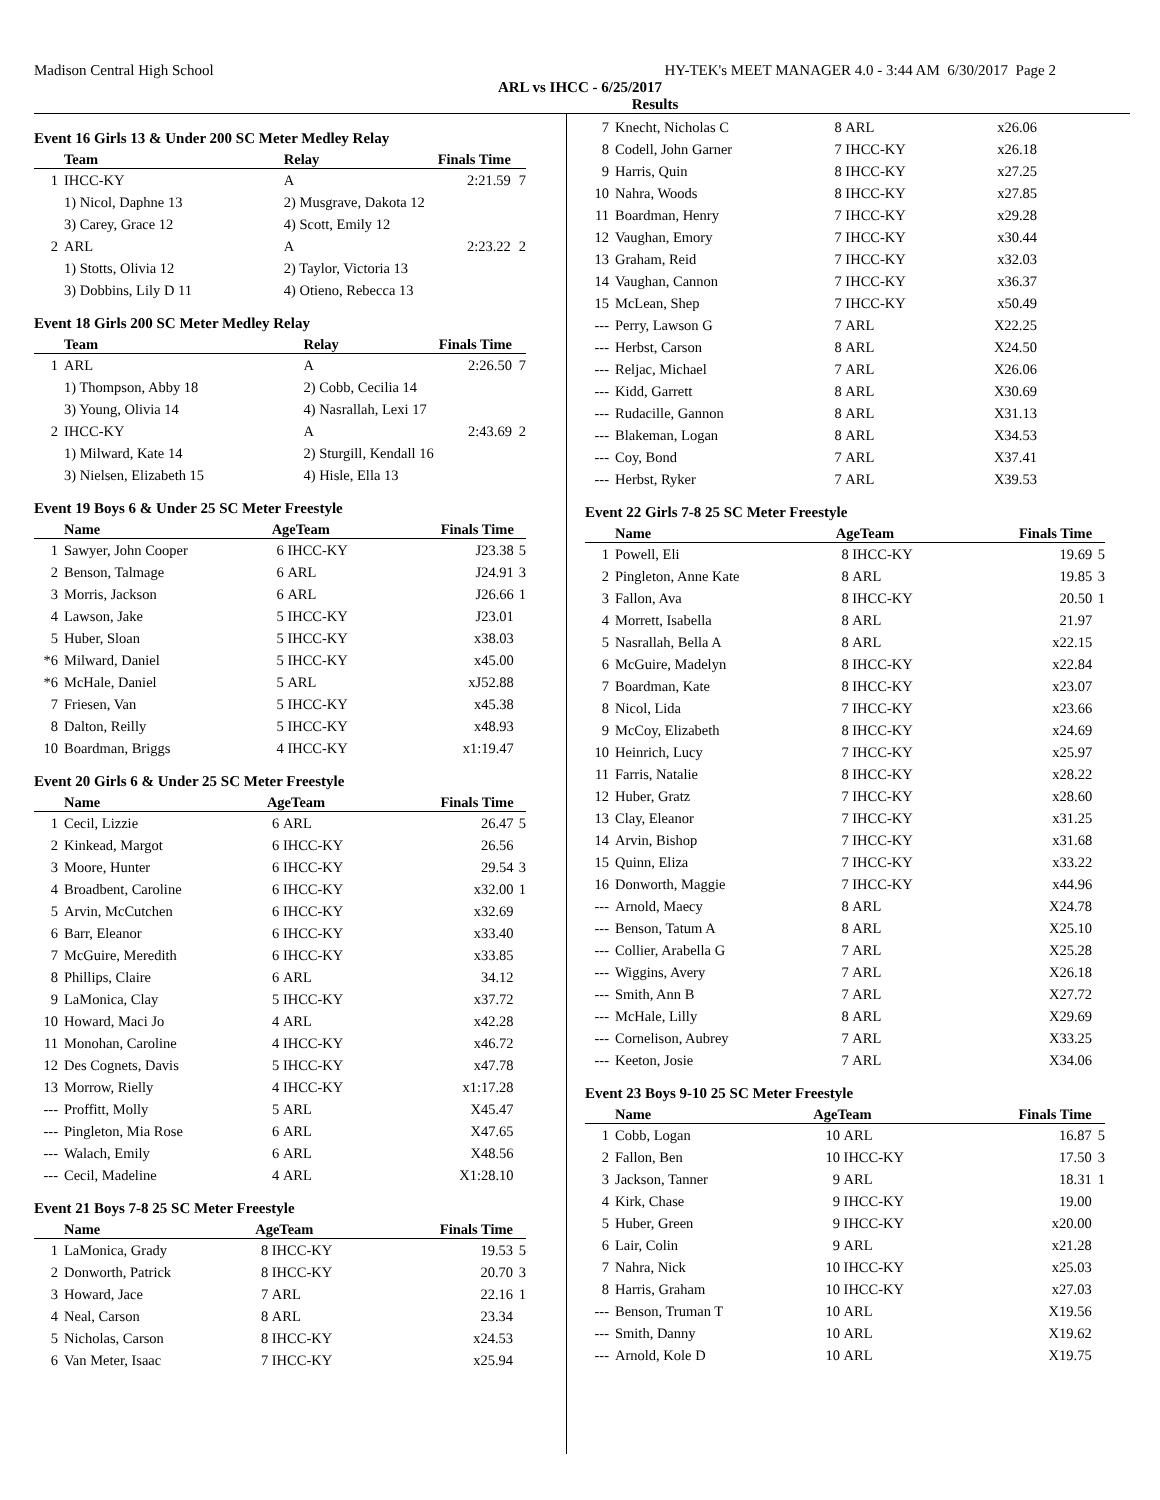Madison Central High School HY-TEK's MEET MANAGER 4.0 - 3:44 AM 6/30/2017 Page 2
ARL vs IHCC - 6/25/2017
Results
Event 16 Girls 13 & Under 200 SC Meter Medley Relay
| | Team | Relay | Finals Time | |
| --- | --- | --- | --- | --- |
| 1 | IHCC-KY | A | 2:21.59 | 7 |
| | 1) Nicol, Daphne 13 | 2) Musgrave, Dakota 12 | | |
| | 3) Carey, Grace 12 | 4) Scott, Emily 12 | | |
| 2 | ARL | A | 2:23.22 | 2 |
| | 1) Stotts, Olivia 12 | 2) Taylor, Victoria 13 | | |
| | 3) Dobbins, Lily D 11 | 4) Otieno, Rebecca 13 | | |
Event 18 Girls 200 SC Meter Medley Relay
| | Team | Relay | Finals Time | |
| --- | --- | --- | --- | --- |
| 1 | ARL | A | 2:26.50 | 7 |
| | 1) Thompson, Abby 18 | 2) Cobb, Cecilia 14 | | |
| | 3) Young, Olivia 14 | 4) Nasrallah, Lexi 17 | | |
| 2 | IHCC-KY | A | 2:43.69 | 2 |
| | 1) Milward, Kate 14 | 2) Sturgill, Kendall 16 | | |
| | 3) Nielsen, Elizabeth 15 | 4) Hisle, Ella 13 | | |
Event 19 Boys 6 & Under 25 SC Meter Freestyle
| | Name | AgeTeam | | Finals Time | |
| --- | --- | --- | --- | --- | --- |
| 1 | Sawyer, John Cooper | 6 | IHCC-KY | J23.38 | 5 |
| 2 | Benson, Talmage | 6 | ARL | J24.91 | 3 |
| 3 | Morris, Jackson | 6 | ARL | J26.66 | 1 |
| 4 | Lawson, Jake | 5 | IHCC-KY | J23.01 | |
| 5 | Huber, Sloan | 5 | IHCC-KY | x38.03 | |
| *6 | Milward, Daniel | 5 | IHCC-KY | x45.00 | |
| *6 | McHale, Daniel | 5 | ARL | xJ52.88 | |
| 7 | Friesen, Van | 5 | IHCC-KY | x45.38 | |
| 8 | Dalton, Reilly | 5 | IHCC-KY | x48.93 | |
| 10 | Boardman, Briggs | 4 | IHCC-KY | x1:19.47 | |
Event 20 Girls 6 & Under 25 SC Meter Freestyle
| | Name | AgeTeam | | Finals Time | |
| --- | --- | --- | --- | --- | --- |
| 1 | Cecil, Lizzie | 6 | ARL | 26.47 | 5 |
| 2 | Kinkead, Margot | 6 | IHCC-KY | 26.56 | |
| 3 | Moore, Hunter | 6 | IHCC-KY | 29.54 | 3 |
| 4 | Broadbent, Caroline | 6 | IHCC-KY | x32.00 | 1 |
| 5 | Arvin, McCutchen | 6 | IHCC-KY | x32.69 | |
| 6 | Barr, Eleanor | 6 | IHCC-KY | x33.40 | |
| 7 | McGuire, Meredith | 6 | IHCC-KY | x33.85 | |
| 8 | Phillips, Claire | 6 | ARL | 34.12 | |
| 9 | LaMonica, Clay | 5 | IHCC-KY | x37.72 | |
| 10 | Howard, Maci Jo | 4 | ARL | x42.28 | |
| 11 | Monohan, Caroline | 4 | IHCC-KY | x46.72 | |
| 12 | Des Cognets, Davis | 5 | IHCC-KY | x47.78 | |
| 13 | Morrow, Rielly | 4 | IHCC-KY | x1:17.28 | |
| --- | Proffitt, Molly | 5 | ARL | X45.47 | |
| --- | Pingleton, Mia Rose | 6 | ARL | X47.65 | |
| --- | Walach, Emily | 6 | ARL | X48.56 | |
| --- | Cecil, Madeline | 4 | ARL | X1:28.10 | |
Event 21 Boys 7-8 25 SC Meter Freestyle
| | Name | AgeTeam | | Finals Time | |
| --- | --- | --- | --- | --- | --- |
| 1 | LaMonica, Grady | 8 | IHCC-KY | 19.53 | 5 |
| 2 | Donworth, Patrick | 8 | IHCC-KY | 20.70 | 3 |
| 3 | Howard, Jace | 7 | ARL | 22.16 | 1 |
| 4 | Neal, Carson | 8 | ARL | 23.34 | |
| 5 | Nicholas, Carson | 8 | IHCC-KY | x24.53 | |
| 6 | Van Meter, Isaac | 7 | IHCC-KY | x25.94 | |
| 7 | Knecht, Nicholas C | 8 | ARL | x26.06 | |
| 8 | Codell, John Garner | 7 | IHCC-KY | x26.18 | |
| 9 | Harris, Quin | 8 | IHCC-KY | x27.25 | |
| 10 | Nahra, Woods | 8 | IHCC-KY | x27.85 | |
| 11 | Boardman, Henry | 7 | IHCC-KY | x29.28 | |
| 12 | Vaughan, Emory | 7 | IHCC-KY | x30.44 | |
| 13 | Graham, Reid | 7 | IHCC-KY | x32.03 | |
| 14 | Vaughan, Cannon | 7 | IHCC-KY | x36.37 | |
| 15 | McLean, Shep | 7 | IHCC-KY | x50.49 | |
| --- | Perry, Lawson G | 7 | ARL | X22.25 | |
| --- | Herbst, Carson | 8 | ARL | X24.50 | |
| --- | Reljac, Michael | 7 | ARL | X26.06 | |
| --- | Kidd, Garrett | 8 | ARL | X30.69 | |
| --- | Rudacille, Gannon | 8 | ARL | X31.13 | |
| --- | Blakeman, Logan | 8 | ARL | X34.53 | |
| --- | Coy, Bond | 7 | ARL | X37.41 | |
| --- | Herbst, Ryker | 7 | ARL | X39.53 | |
Event 22 Girls 7-8 25 SC Meter Freestyle
| | Name | AgeTeam | | Finals Time | |
| --- | --- | --- | --- | --- | --- |
| 1 | Powell, Eli | 8 | IHCC-KY | 19.69 | 5 |
| 2 | Pingleton, Anne Kate | 8 | ARL | 19.85 | 3 |
| 3 | Fallon, Ava | 8 | IHCC-KY | 20.50 | 1 |
| 4 | Morrett, Isabella | 8 | ARL | 21.97 | |
| 5 | Nasrallah, Bella A | 8 | ARL | x22.15 | |
| 6 | McGuire, Madelyn | 8 | IHCC-KY | x22.84 | |
| 7 | Boardman, Kate | 8 | IHCC-KY | x23.07 | |
| 8 | Nicol, Lida | 7 | IHCC-KY | x23.66 | |
| 9 | McCoy, Elizabeth | 8 | IHCC-KY | x24.69 | |
| 10 | Heinrich, Lucy | 7 | IHCC-KY | x25.97 | |
| 11 | Farris, Natalie | 8 | IHCC-KY | x28.22 | |
| 12 | Huber, Gratz | 7 | IHCC-KY | x28.60 | |
| 13 | Clay, Eleanor | 7 | IHCC-KY | x31.25 | |
| 14 | Arvin, Bishop | 7 | IHCC-KY | x31.68 | |
| 15 | Quinn, Eliza | 7 | IHCC-KY | x33.22 | |
| 16 | Donworth, Maggie | 7 | IHCC-KY | x44.96 | |
| --- | Arnold, Maecy | 8 | ARL | X24.78 | |
| --- | Benson, Tatum A | 8 | ARL | X25.10 | |
| --- | Collier, Arabella G | 7 | ARL | X25.28 | |
| --- | Wiggins, Avery | 7 | ARL | X26.18 | |
| --- | Smith, Ann B | 7 | ARL | X27.72 | |
| --- | McHale, Lilly | 8 | ARL | X29.69 | |
| --- | Cornelison, Aubrey | 7 | ARL | X33.25 | |
| --- | Keeton, Josie | 7 | ARL | X34.06 | |
Event 23 Boys 9-10 25 SC Meter Freestyle
| | Name | AgeTeam | | Finals Time | |
| --- | --- | --- | --- | --- | --- |
| 1 | Cobb, Logan | 10 | ARL | 16.87 | 5 |
| 2 | Fallon, Ben | 10 | IHCC-KY | 17.50 | 3 |
| 3 | Jackson, Tanner | 9 | ARL | 18.31 | 1 |
| 4 | Kirk, Chase | 9 | IHCC-KY | 19.00 | |
| 5 | Huber, Green | 9 | IHCC-KY | x20.00 | |
| 6 | Lair, Colin | 9 | ARL | x21.28 | |
| 7 | Nahra, Nick | 10 | IHCC-KY | x25.03 | |
| 8 | Harris, Graham | 10 | IHCC-KY | x27.03 | |
| --- | Benson, Truman T | 10 | ARL | X19.56 | |
| --- | Smith, Danny | 10 | ARL | X19.62 | |
| --- | Arnold, Kole D | 10 | ARL | X19.75 | |